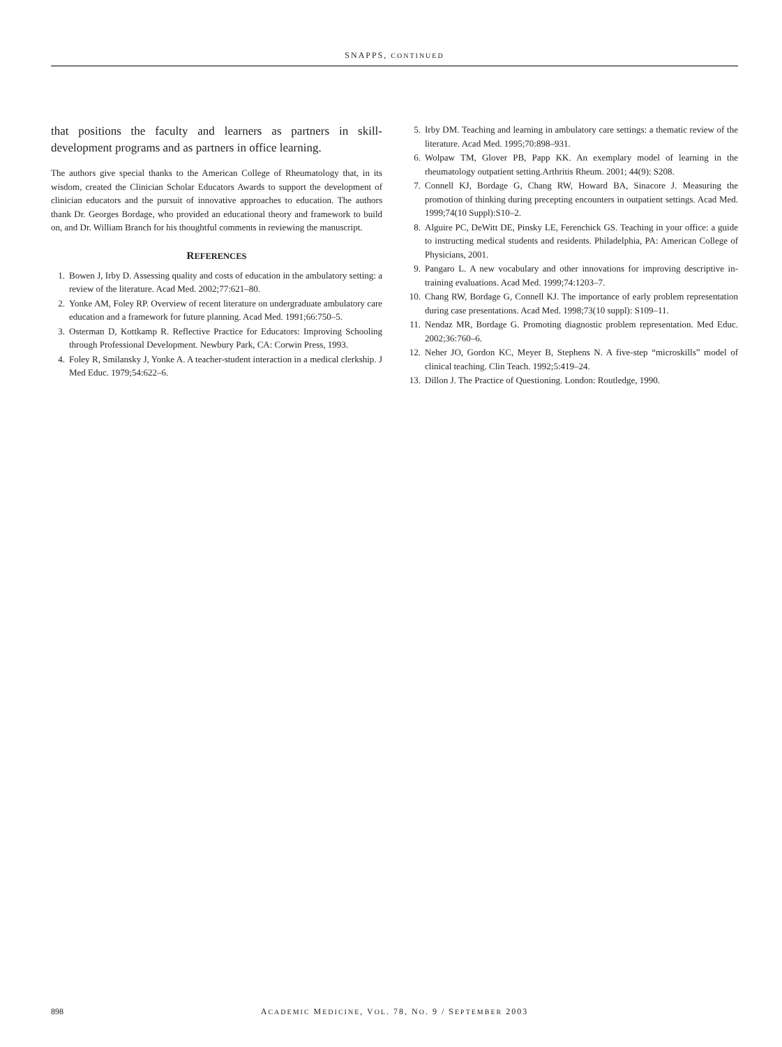SNAPPS, CONTINUED
that positions the faculty and learners as partners in skill-development programs and as partners in office learning.
The authors give special thanks to the American College of Rheumatology that, in its wisdom, created the Clinician Scholar Educators Awards to support the development of clinician educators and the pursuit of innovative approaches to education. The authors thank Dr. Georges Bordage, who provided an educational theory and framework to build on, and Dr. William Branch for his thoughtful comments in reviewing the manuscript.
REFERENCES
1. Bowen J, Irby D. Assessing quality and costs of education in the ambulatory setting: a review of the literature. Acad Med. 2002;77:621–80.
2. Yonke AM, Foley RP. Overview of recent literature on undergraduate ambulatory care education and a framework for future planning. Acad Med. 1991;66:750–5.
3. Osterman D, Kottkamp R. Reflective Practice for Educators: Improving Schooling through Professional Development. Newbury Park, CA: Corwin Press, 1993.
4. Foley R, Smilansky J, Yonke A. A teacher-student interaction in a medical clerkship. J Med Educ. 1979;54:622–6.
5. Irby DM. Teaching and learning in ambulatory care settings: a thematic review of the literature. Acad Med. 1995;70:898–931.
6. Wolpaw TM, Glover PB, Papp KK. An exemplary model of learning in the rheumatology outpatient setting.Arthritis Rheum. 2001; 44(9): S208.
7. Connell KJ, Bordage G, Chang RW, Howard BA, Sinacore J. Measuring the promotion of thinking during precepting encounters in outpatient settings. Acad Med. 1999;74(10 Suppl):S10–2.
8. Alguire PC, DeWitt DE, Pinsky LE, Ferenchick GS. Teaching in your office: a guide to instructing medical students and residents. Philadelphia, PA: American College of Physicians, 2001.
9. Pangaro L. A new vocabulary and other innovations for improving descriptive in-training evaluations. Acad Med. 1999;74:1203–7.
10. Chang RW, Bordage G, Connell KJ. The importance of early problem representation during case presentations. Acad Med. 1998;73(10 suppl): S109–11.
11. Nendaz MR, Bordage G. Promoting diagnostic problem representation. Med Educ. 2002;36:760–6.
12. Neher JO, Gordon KC, Meyer B, Stephens N. A five-step “microskills” model of clinical teaching. Clin Teach. 1992;5:419–24.
13. Dillon J. The Practice of Questioning. London: Routledge, 1990.
898 ACADEMIC MEDICINE, VOL. 78, NO. 9 / SEPTEMBER 2003